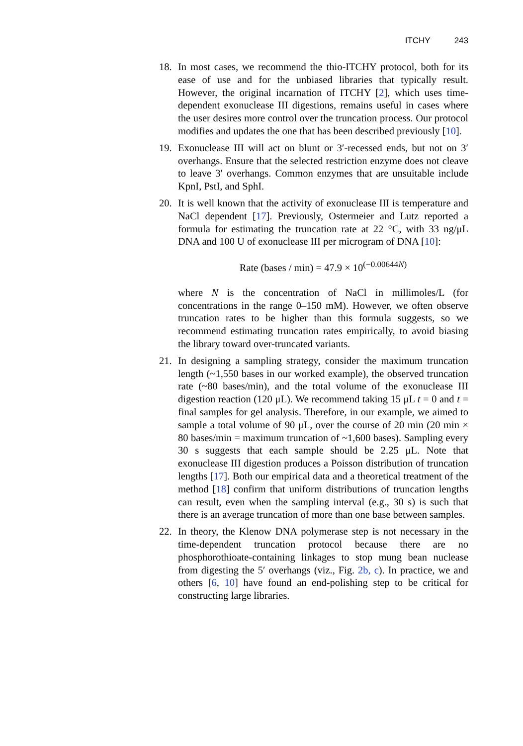ITCHY 243
18. In most cases, we recommend the thio-ITCHY protocol, both for its ease of use and for the unbiased libraries that typically result. However, the original incarnation of ITCHY [2], which uses time-dependent exonuclease III digestions, remains useful in cases where the user desires more control over the truncation process. Our protocol modifies and updates the one that has been described previously [10].
19. Exonuclease III will act on blunt or 3′-recessed ends, but not on 3′ overhangs. Ensure that the selected restriction enzyme does not cleave to leave 3′ overhangs. Common enzymes that are unsuitable include KpnI, PstI, and SphI.
20. It is well known that the activity of exonuclease III is temperature and NaCl dependent [17]. Previously, Ostermeier and Lutz reported a formula for estimating the truncation rate at 22 °C, with 33 ng/μL DNA and 100 U of exonuclease III per microgram of DNA [10]:
Rate (bases / min) = 47.9 × 10<sup>(−0.00644N)</sup>
where N is the concentration of NaCl in millimoles/L (for concentrations in the range 0–150 mM). However, we often observe truncation rates to be higher than this formula suggests, so we recommend estimating truncation rates empirically, to avoid biasing the library toward over-truncated variants.
21. In designing a sampling strategy, consider the maximum truncation length (~1,550 bases in our worked example), the observed truncation rate (~80 bases/min), and the total volume of the exonuclease III digestion reaction (120 μL). We recommend taking 15 μL t = 0 and t = final samples for gel analysis. Therefore, in our example, we aimed to sample a total volume of 90 μL, over the course of 20 min (20 min × 80 bases/min = maximum truncation of ~1,600 bases). Sampling every 30 s suggests that each sample should be 2.25 μL. Note that exonuclease III digestion produces a Poisson distribution of truncation lengths [17]. Both our empirical data and a theoretical treatment of the method [18] confirm that uniform distributions of truncation lengths can result, even when the sampling interval (e.g., 30 s) is such that there is an average truncation of more than one base between samples.
22. In theory, the Klenow DNA polymerase step is not necessary in the time-dependent truncation protocol because there are no phosphorothioate-containing linkages to stop mung bean nuclease from digesting the 5′ overhangs (viz., Fig. 2b, c). In practice, we and others [6, 10] have found an end-polishing step to be critical for constructing large libraries.